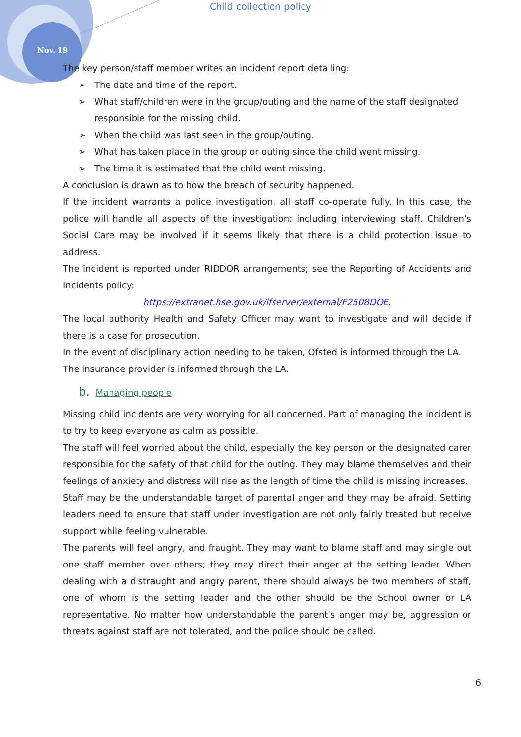Child collection policy
Nov. 19
The key person/staff member writes an incident report detailing:
➢ The date and time of the report.
➢ What staff/children were in the group/outing and the name of the staff designated responsible for the missing child.
➢ When the child was last seen in the group/outing.
➢ What has taken place in the group or outing since the child went missing.
➢ The time it is estimated that the child went missing.
A conclusion is drawn as to how the breach of security happened.
If the incident warrants a police investigation, all staff co-operate fully. In this case, the police will handle all aspects of the investigation: including interviewing staff. Children’s Social Care may be involved if it seems likely that there is a child protection issue to address.
The incident is reported under RIDDOR arrangements; see the Reporting of Accidents and Incidents policy:
https://extranet.hse.gov.uk/lfserver/external/F2508DOE.
The local authority Health and Safety Officer may want to investigate and will decide if there is a case for prosecution.
In the event of disciplinary action needing to be taken, Ofsted is informed through the LA.
The insurance provider is informed through the LA.
b. Managing people
Missing child incidents are very worrying for all concerned. Part of managing the incident is to try to keep everyone as calm as possible.
The staff will feel worried about the child, especially the key person or the designated carer responsible for the safety of that child for the outing. They may blame themselves and their feelings of anxiety and distress will rise as the length of time the child is missing increases.
Staff may be the understandable target of parental anger and they may be afraid. Setting leaders need to ensure that staff under investigation are not only fairly treated but receive support while feeling vulnerable.
The parents will feel angry, and fraught. They may want to blame staff and may single out one staff member over others; they may direct their anger at the setting leader. When dealing with a distraught and angry parent, there should always be two members of staff, one of whom is the setting leader and the other should be the School owner or LA representative. No matter how understandable the parent’s anger may be, aggression or threats against staff are not tolerated, and the police should be called.
6